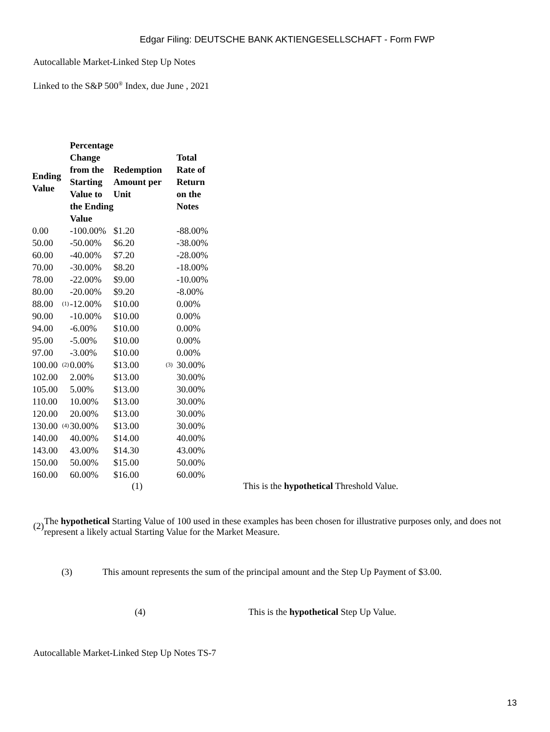Edgar Filing: DEUTSCHE BANK AKTIENGESELLSCHAFT - Form FWP
Autocallable Market-Linked Step Up Notes
Linked to the S&P 500<sup>®</sup> Index, due June , 2021
| Ending Value | | Percentage Change from the Starting Value to the Ending Value | Redemption Amount per Unit | | Total Rate of Return on the Notes |
| --- | --- | --- | --- | --- | --- |
| 0.00 | | -100.00% | $1.20 | | -88.00% |
| 50.00 | | -50.00% | $6.20 | | -38.00% |
| 60.00 | | -40.00% | $7.20 | | -28.00% |
| 70.00 | | -30.00% | $8.20 | | -18.00% |
| 78.00 | | -22.00% | $9.00 | | -10.00% |
| 80.00 | | -20.00% | $9.20 | | -8.00% |
| 88.00 | (1) | -12.00% | $10.00 | | 0.00% |
| 90.00 | | -10.00% | $10.00 | | 0.00% |
| 94.00 | | -6.00% | $10.00 | | 0.00% |
| 95.00 | | -5.00% | $10.00 | | 0.00% |
| 97.00 | | -3.00% | $10.00 | | 0.00% |
| 100.00 | (2) | 0.00% | $13.00 | (3) | 30.00% |
| 102.00 | | 2.00% | $13.00 | | 30.00% |
| 105.00 | | 5.00% | $13.00 | | 30.00% |
| 110.00 | | 10.00% | $13.00 | | 30.00% |
| 120.00 | | 20.00% | $13.00 | | 30.00% |
| 130.00 | (4) | 30.00% | $13.00 | | 30.00% |
| 140.00 | | 40.00% | $14.00 | | 40.00% |
| 143.00 | | 43.00% | $14.30 | | 43.00% |
| 150.00 | | 50.00% | $15.00 | | 50.00% |
| 160.00 | | 60.00% | $16.00 | | 60.00% |
(1) This is the hypothetical Threshold Value.
(2) The hypothetical Starting Value of 100 used in these examples has been chosen for illustrative purposes only, and does not represent a likely actual Starting Value for the Market Measure.
(3) This amount represents the sum of the principal amount and the Step Up Payment of $3.00.
(4) This is the hypothetical Step Up Value.
Autocallable Market-Linked Step Up Notes TS-7
13